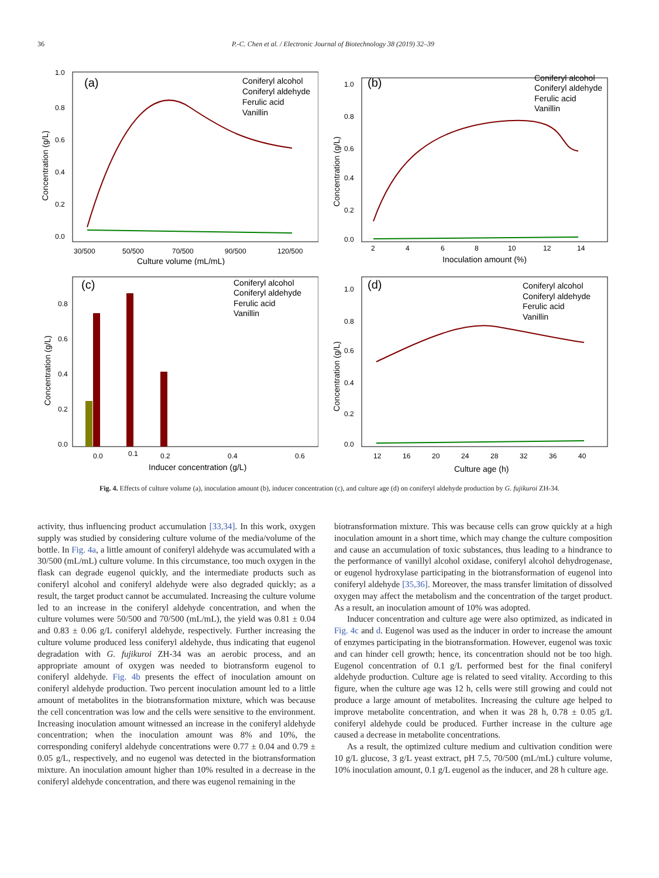36 P.-C. Chen et al. / Electronic Journal of Biotechnology 38 (2019) 32–39
(a)
1.0
0.8
0.6
0.4
0.2
0.0
Coniferyl alcohol
Coniferyl aldehyde
Ferulic acid
Vanillin
30/500
50/500
70/500
90/500
120/500
Culture volume (mL/mL)
Concentration (g/L)
(b)
1.0
0.8
0.6
0.4
0.2
0.0
Coniferyl alcohol
Coniferyl aldehyde
Ferulic acid
Vanillin
2
4
6
8
10
12
14
Inoculation amount (%)
Concentration (g/L)
(c)
0.8
0.6
0.4
0.2
0.0
Coniferyl alcohol
Coniferyl aldehyde
Ferulic acid
Vanillin
0.0
0.1
0.2
0.4
0.6
Inducer concentration (g/L)
Concentration (g/L)
(d)
1.0
0.8
0.6
0.4
0.2
0.0
Coniferyl alcohol
Coniferyl aldehyde
Ferulic acid
Vanillin
12
16
20
24
28
32
36
40
Culture age (h)
Concentration (g/L)
Fig. 4. Effects of culture volume (a), inoculation amount (b), inducer concentration (c), and culture age (d) on coniferyl aldehyde production by G. fujikuroi ZH-34.
activity, thus influencing product accumulation [33,34]. In this work, oxygen supply was studied by considering culture volume of the media/volume of the bottle. In Fig. 4a, a little amount of coniferyl aldehyde was accumulated with a 30/500 (mL/mL) culture volume. In this circumstance, too much oxygen in the flask can degrade eugenol quickly, and the intermediate products such as coniferyl alcohol and coniferyl aldehyde were also degraded quickly; as a result, the target product cannot be accumulated. Increasing the culture volume led to an increase in the coniferyl aldehyde concentration, and when the culture volumes were 50/500 and 70/500 (mL/mL), the yield was 0.81 ± 0.04 and 0.83 ± 0.06 g/L coniferyl aldehyde, respectively. Further increasing the culture volume produced less coniferyl aldehyde, thus indicating that eugenol degradation with G. fujikuroi ZH-34 was an aerobic process, and an appropriate amount of oxygen was needed to biotransform eugenol to coniferyl aldehyde. Fig. 4b presents the effect of inoculation amount on coniferyl aldehyde production. Two percent inoculation amount led to a little amount of metabolites in the biotransformation mixture, which was because the cell concentration was low and the cells were sensitive to the environment. Increasing inoculation amount witnessed an increase in the coniferyl aldehyde concentration; when the inoculation amount was 8% and 10%, the corresponding coniferyl aldehyde concentrations were 0.77 ± 0.04 and 0.79 ± 0.05 g/L, respectively, and no eugenol was detected in the biotransformation mixture. An inoculation amount higher than 10% resulted in a decrease in the coniferyl aldehyde concentration, and there was eugenol remaining in the
biotransformation mixture. This was because cells can grow quickly at a high inoculation amount in a short time, which may change the culture composition and cause an accumulation of toxic substances, thus leading to a hindrance to the performance of vanillyl alcohol oxidase, coniferyl alcohol dehydrogenase, or eugenol hydroxylase participating in the biotransformation of eugenol into coniferyl aldehyde [35,36]. Moreover, the mass transfer limitation of dissolved oxygen may affect the metabolism and the concentration of the target product. As a result, an inoculation amount of 10% was adopted.
Inducer concentration and culture age were also optimized, as indicated in Fig. 4c and d. Eugenol was used as the inducer in order to increase the amount of enzymes participating in the biotransformation. However, eugenol was toxic and can hinder cell growth; hence, its concentration should not be too high. Eugenol concentration of 0.1 g/L performed best for the final coniferyl aldehyde production. Culture age is related to seed vitality. According to this figure, when the culture age was 12 h, cells were still growing and could not produce a large amount of metabolites. Increasing the culture age helped to improve metabolite concentration, and when it was 28 h, 0.78 ± 0.05 g/L coniferyl aldehyde could be produced. Further increase in the culture age caused a decrease in metabolite concentrations.
As a result, the optimized culture medium and cultivation condition were 10 g/L glucose, 3 g/L yeast extract, pH 7.5, 70/500 (mL/mL) culture volume, 10% inoculation amount, 0.1 g/L eugenol as the inducer, and 28 h culture age.